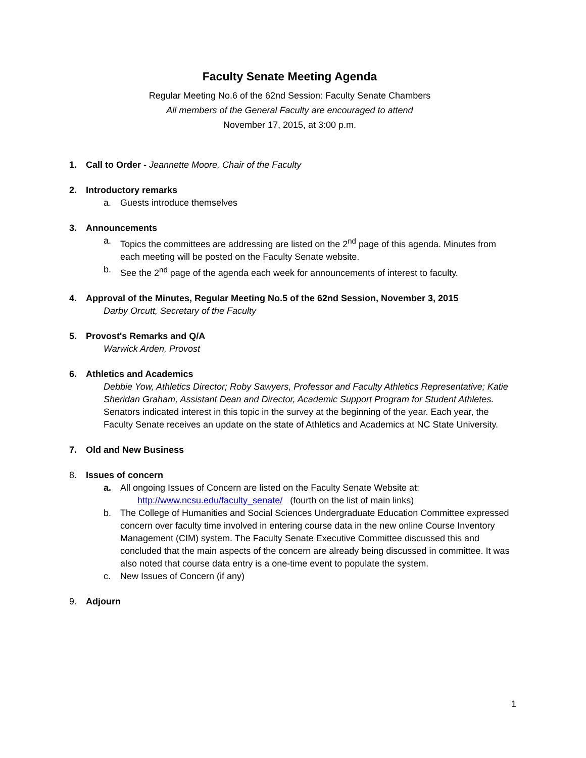Faculty Senate Meeting Agenda
Regular Meeting No.6 of the 62nd Session: Faculty Senate Chambers
All members of the General Faculty are encouraged to attend
November 17, 2015, at 3:00 p.m.
1. Call to Order - Jeannette Moore, Chair of the Faculty
2. Introductory remarks
a. Guests introduce themselves
3. Announcements
a. Topics the committees are addressing are listed on the 2<sup>nd</sup> page of this agenda. Minutes from each meeting will be posted on the Faculty Senate website.
b. See the 2<sup>nd</sup> page of the agenda each week for announcements of interest to faculty.
4. Approval of the Minutes, Regular Meeting No.5 of the 62nd Session, November 3, 2015
Darby Orcutt, Secretary of the Faculty
5. Provost's Remarks and Q/A
Warwick Arden, Provost
6. Athletics and Academics
Debbie Yow, Athletics Director; Roby Sawyers, Professor and Faculty Athletics Representative; Katie Sheridan Graham, Assistant Dean and Director, Academic Support Program for Student Athletes. Senators indicated interest in this topic in the survey at the beginning of the year. Each year, the Faculty Senate receives an update on the state of Athletics and Academics at NC State University.
7. Old and New Business
8. Issues of concern
a. All ongoing Issues of Concern are listed on the Faculty Senate Website at:
http://www.ncsu.edu/faculty_senate/ (fourth on the list of main links)
b. The College of Humanities and Social Sciences Undergraduate Education Committee expressed concern over faculty time involved in entering course data in the new online Course Inventory Management (CIM) system. The Faculty Senate Executive Committee discussed this and concluded that the main aspects of the concern are already being discussed in committee. It was also noted that course data entry is a one-time event to populate the system.
c. New Issues of Concern (if any)
9. Adjourn
1